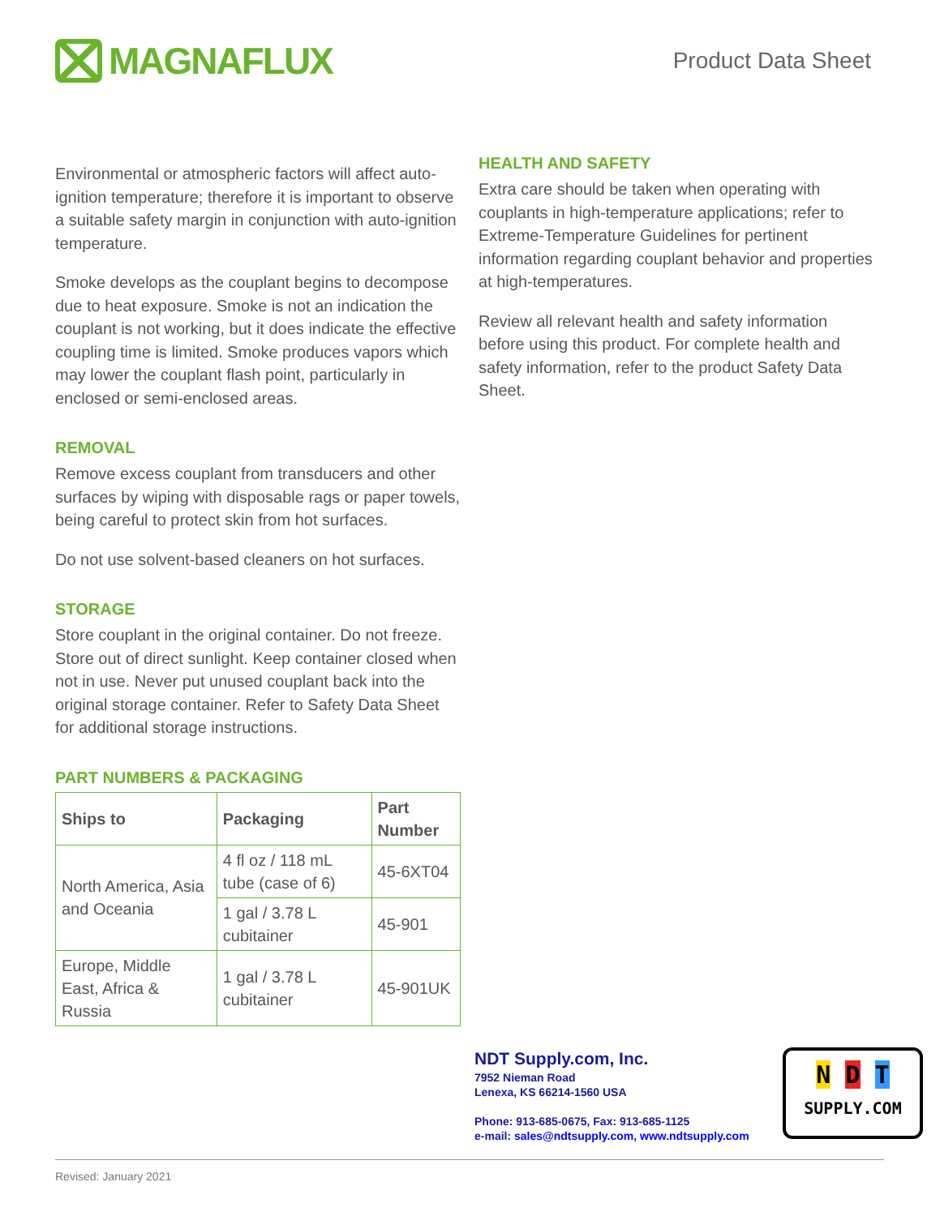MAGNAFLUX
Product Data Sheet
Environmental or atmospheric factors will affect auto-ignition temperature; therefore it is important to observe a suitable safety margin in conjunction with auto-ignition temperature.
Smoke develops as the couplant begins to decompose due to heat exposure. Smoke is not an indication the couplant is not working, but it does indicate the effective coupling time is limited. Smoke produces vapors which may lower the couplant flash point, particularly in enclosed or semi-enclosed areas.
REMOVAL
Remove excess couplant from transducers and other surfaces by wiping with disposable rags or paper towels, being careful to protect skin from hot surfaces.
Do not use solvent-based cleaners on hot surfaces.
STORAGE
Store couplant in the original container. Do not freeze. Store out of direct sunlight. Keep container closed when not in use. Never put unused couplant back into the original storage container. Refer to Safety Data Sheet for additional storage instructions.
PART NUMBERS & PACKAGING
| Ships to | Packaging | Part Number |
| --- | --- | --- |
| North America, Asia and Oceania | 4 fl oz / 118 mL tube (case of 6) | 45-6XT04 |
| | 1 gal / 3.78 L cubitainer | 45-901 |
| Europe, Middle East, Africa & Russia | 1 gal / 3.78 L cubitainer | 45-901UK |
HEALTH AND SAFETY
Extra care should be taken when operating with couplants in high-temperature applications; refer to Extreme-Temperature Guidelines for pertinent information regarding couplant behavior and properties at high-temperatures.
Review all relevant health and safety information before using this product. For complete health and safety information, refer to the product Safety Data Sheet.
NDT Supply.com, Inc.
7952 Nieman Road
Lenexa, KS 66214-1560 USA
Phone: 913-685-0675, Fax: 913-685-1125
e-mail: sales@ndtsupply.com, www.ndtsupply.com
N D T
SUPPLY.COM
Revised: January 2021